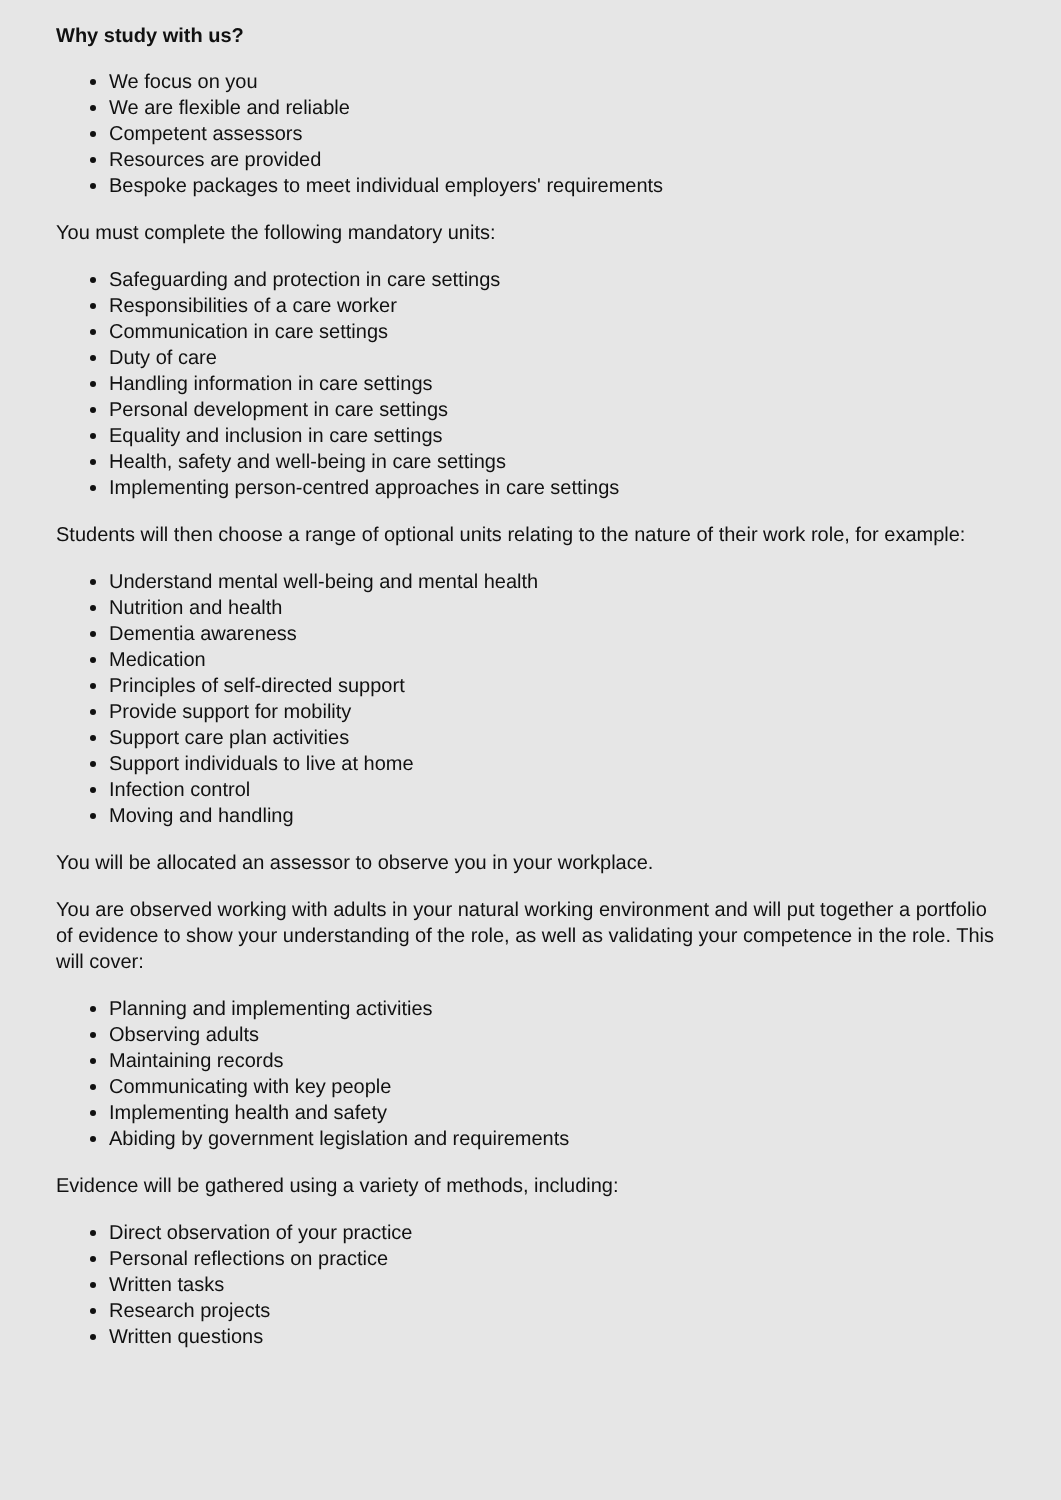Why study with us?
We focus on you
We are flexible and reliable
Competent assessors
Resources are provided
Bespoke packages to meet individual employers' requirements
You must complete the following mandatory units:
Safeguarding and protection in care settings
Responsibilities of a care worker
Communication in care settings
Duty of care
Handling information in care settings
Personal development in care settings
Equality and inclusion in care settings
Health, safety and well-being in care settings
Implementing person-centred approaches in care settings
Students will then choose a range of optional units relating to the nature of their work role, for example:
Understand mental well-being and mental health
Nutrition and health
Dementia awareness
Medication
Principles of self-directed support
Provide support for mobility
Support care plan activities
Support individuals to live at home
Infection control
Moving and handling
You will be allocated an assessor to observe you in your workplace.
You are observed working with adults in your natural working environment and will put together a portfolio of evidence to show your understanding of the role, as well as validating your competence in the role. This will cover:
Planning and implementing activities
Observing adults
Maintaining records
Communicating with key people
Implementing health and safety
Abiding by government legislation and requirements
Evidence will be gathered using a variety of methods, including:
Direct observation of your practice
Personal reflections on practice
Written tasks
Research projects
Written questions